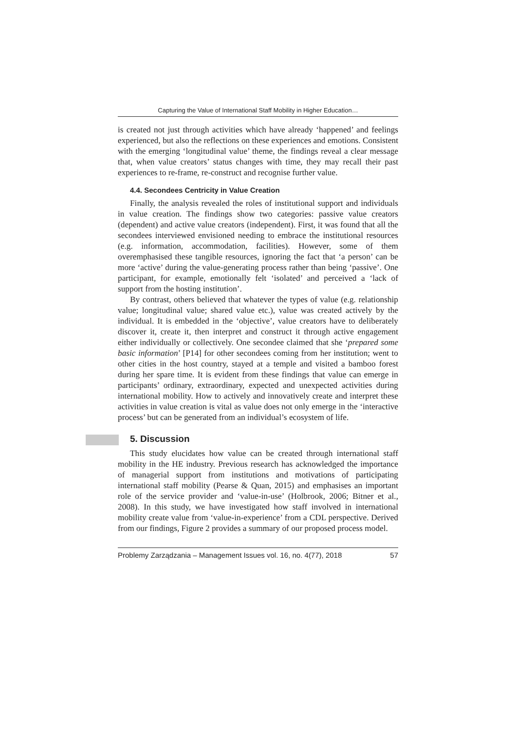Capturing the Value of International Staff Mobility in Higher Education…
is created not just through activities which have already ‘happened’ and feelings experienced, but also the reflections on these experiences and emotions. Consistent with the emerging ‘longitudinal value’ theme, the findings reveal a clear message that, when value creators’ status changes with time, they may recall their past experiences to re-frame, re-construct and recognise further value.
4.4. Secondees Centricity in Value Creation
Finally, the analysis revealed the roles of institutional support and individuals in value creation. The findings show two categories: passive value creators (dependent) and active value creators (independent). First, it was found that all the secondees interviewed envisioned needing to embrace the institutional resources (e.g. information, accommodation, facilities). However, some of them overemphasised these tangible resources, ignoring the fact that ‘a person’ can be more ‘active’ during the value-generating process rather than being ‘passive’. One participant, for example, emotionally felt ‘isolated’ and perceived a ‘lack of support from the hosting institution’.
By contrast, others believed that whatever the types of value (e.g. relationship value; longitudinal value; shared value etc.), value was created actively by the individual. It is embedded in the ‘objective’, value creators have to deliberately discover it, create it, then interpret and construct it through active engagement either individually or collectively. One secondee claimed that she ‘prepared some basic information’ [P14] for other secondees coming from her institution; went to other cities in the host country, stayed at a temple and visited a bamboo forest during her spare time. It is evident from these findings that value can emerge in participants’ ordinary, extraordinary, expected and unexpected activities during international mobility. How to actively and innovatively create and interpret these activities in value creation is vital as value does not only emerge in the ‘interactive process’ but can be generated from an individual’s ecosystem of life.
5. Discussion
This study elucidates how value can be created through international staff mobility in the HE industry. Previous research has acknowledged the importance of managerial support from institutions and motivations of participating international staff mobility (Pearse & Quan, 2015) and emphasises an important role of the service provider and ‘value-in-use’ (Holbrook, 2006; Bitner et al., 2008). In this study, we have investigated how staff involved in international mobility create value from ‘value-in-experience’ from a CDL perspective. Derived from our findings, Figure 2 provides a summary of our proposed process model.
Problemy Zarządzania – Management Issues vol. 16, no. 4(77), 2018 57